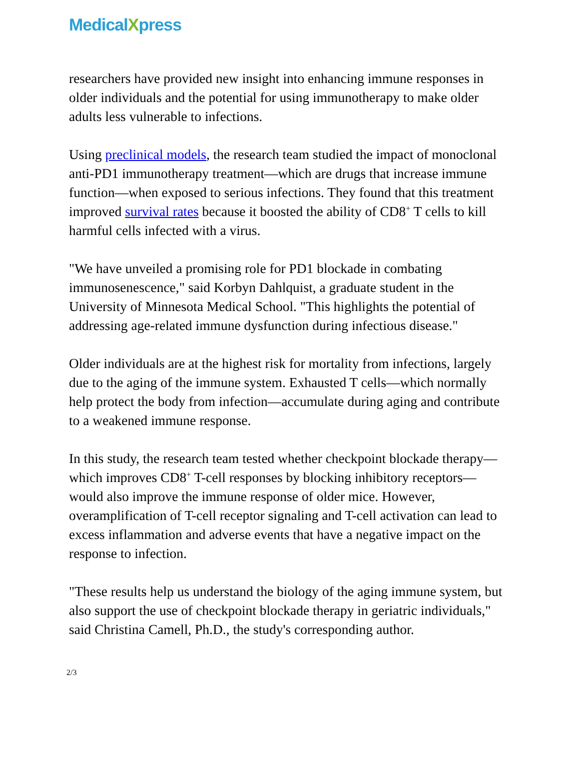MedicalXpress
researchers have provided new insight into enhancing immune responses in older individuals and the potential for using immunotherapy to make older adults less vulnerable to infections.
Using preclinical models, the research team studied the impact of monoclonal anti-PD1 immunotherapy treatment—which are drugs that increase immune function—when exposed to serious infections. They found that this treatment improved survival rates because it boosted the ability of CD8<sup>+</sup> T cells to kill harmful cells infected with a virus.
"We have unveiled a promising role for PD1 blockade in combating immunosenescence," said Korbyn Dahlquist, a graduate student in the University of Minnesota Medical School. "This highlights the potential of addressing age-related immune dysfunction during infectious disease."
Older individuals are at the highest risk for mortality from infections, largely due to the aging of the immune system. Exhausted T cells—which normally help protect the body from infection—accumulate during aging and contribute to a weakened immune response.
In this study, the research team tested whether checkpoint blockade therapy—which improves CD8<sup>+</sup> T-cell responses by blocking inhibitory receptors—would also improve the immune response of older mice. However, overamplification of T-cell receptor signaling and T-cell activation can lead to excess inflammation and adverse events that have a negative impact on the response to infection.
"These results help us understand the biology of the aging immune system, but also support the use of checkpoint blockade therapy in geriatric individuals," said Christina Camell, Ph.D., the study's corresponding author.
2/3